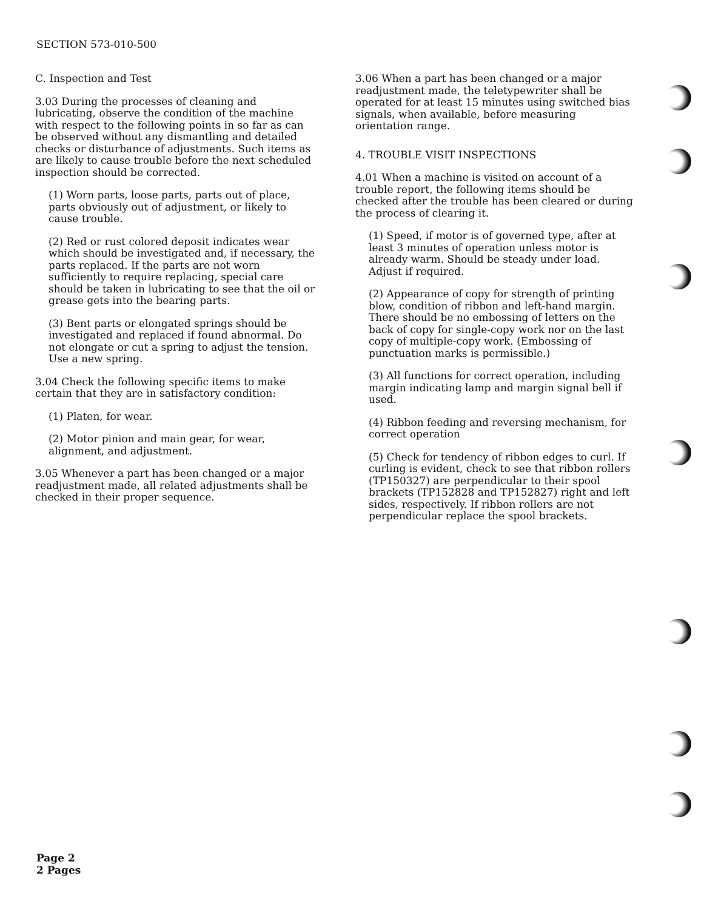SECTION 573-010-500
C. Inspection and Test
3.03 During the processes of cleaning and lubricating, observe the condition of the machine with respect to the following points in so far as can be observed without any dismantling and detailed checks or disturbance of adjustments. Such items as are likely to cause trouble before the next scheduled inspection should be corrected.
(1) Worn parts, loose parts, parts out of place, parts obviously out of adjustment, or likely to cause trouble.
(2) Red or rust colored deposit indicates wear which should be investigated and, if necessary, the parts replaced. If the parts are not worn sufficiently to require replacing, special care should be taken in lubricating to see that the oil or grease gets into the bearing parts.
(3) Bent parts or elongated springs should be investigated and replaced if found abnormal. Do not elongate or cut a spring to adjust the tension. Use a new spring.
3.04 Check the following specific items to make certain that they are in satisfactory condition:
(1) Platen, for wear.
(2) Motor pinion and main gear, for wear, alignment, and adjustment.
3.05 Whenever a part has been changed or a major readjustment made, all related adjustments shall be checked in their proper sequence.
3.06 When a part has been changed or a major readjustment made, the teletypewriter shall be operated for at least 15 minutes using switched bias signals, when available, before measuring orientation range.
4. TROUBLE VISIT INSPECTIONS
4.01 When a machine is visited on account of a trouble report, the following items should be checked after the trouble has been cleared or during the process of clearing it.
(1) Speed, if motor is of governed type, after at least 3 minutes of operation unless motor is already warm. Should be steady under load. Adjust if required.
(2) Appearance of copy for strength of printing blow, condition of ribbon and left-hand margin. There should be no embossing of letters on the back of copy for single-copy work nor on the last copy of multiple-copy work. (Embossing of punctuation marks is permissible.)
(3) All functions for correct operation, including margin indicating lamp and margin signal bell if used.
(4) Ribbon feeding and reversing mechanism, for correct operation
(5) Check for tendency of ribbon edges to curl. If curling is evident, check to see that ribbon rollers (TP150327) are perpendicular to their spool brackets (TP152828 and TP152827) right and left sides, respectively. If ribbon rollers are not perpendicular replace the spool brackets.
Page 2
2 Pages